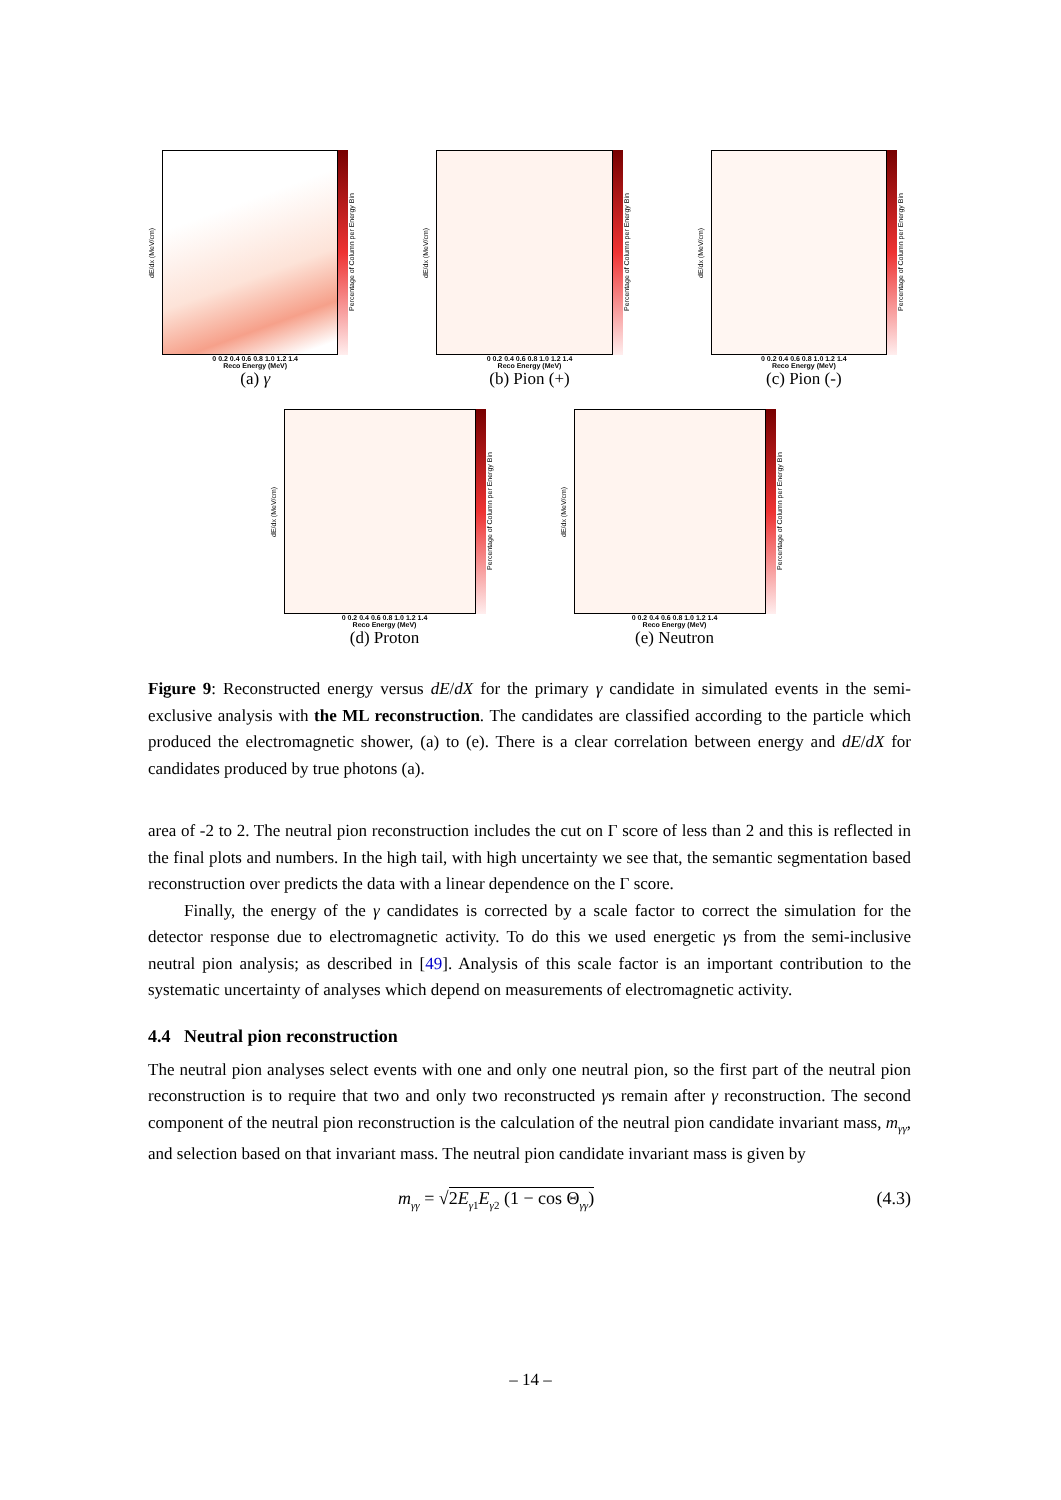dE/dx (MeV/cm)
Percentage of Column per Energy Bin
0 0.2 0.4 0.6 0.8 1.0 1.2 1.4
Reco Energy (MeV)
(a) γ
dE/dx (MeV/cm)
Percentage of Column per Energy Bin
0 0.2 0.4 0.6 0.8 1.0 1.2 1.4
Reco Energy (MeV)
(b) Pion (+)
dE/dx (MeV/cm)
Percentage of Column per Energy Bin
0 0.2 0.4 0.6 0.8 1.0 1.2 1.4
Reco Energy (MeV)
(c) Pion (-)
dE/dx (MeV/cm)
Percentage of Column per Energy Bin
0 0.2 0.4 0.6 0.8 1.0 1.2 1.4
Reco Energy (MeV)
(d) Proton
dE/dx (MeV/cm)
Percentage of Column per Energy Bin
0 0.2 0.4 0.6 0.8 1.0 1.2 1.4
Reco Energy (MeV)
(e) Neutron
Figure 9: Reconstructed energy versus dE/dX for the primary γ candidate in simulated events in the semi-exclusive analysis with the ML reconstruction. The candidates are classified according to the particle which produced the electromagnetic shower, (a) to (e). There is a clear correlation between energy and dE/dX for candidates produced by true photons (a).
area of -2 to 2. The neutral pion reconstruction includes the cut on Γ score of less than 2 and this is reflected in the final plots and numbers. In the high tail, with high uncertainty we see that, the semantic segmentation based reconstruction over predicts the data with a linear dependence on the Γ score.
Finally, the energy of the γ candidates is corrected by a scale factor to correct the simulation for the detector response due to electromagnetic activity. To do this we used energetic γs from the semi-inclusive neutral pion analysis; as described in [49]. Analysis of this scale factor is an important contribution to the systematic uncertainty of analyses which depend on measurements of electromagnetic activity.
4.4 Neutral pion reconstruction
The neutral pion analyses select events with one and only one neutral pion, so the first part of the neutral pion reconstruction is to require that two and only two reconstructed γs remain after γ reconstruction. The second component of the neutral pion reconstruction is the calculation of the neutral pion candidate invariant mass, m<sub>γγ</sub>, and selection based on that invariant mass. The neutral pion candidate invariant mass is given by
m<sub>γγ</sub> = √2E<sub>γ1</sub>E<sub>γ2</sub> (1 − cos Θ<sub>γγ</sub>) (4.3)
– 14 –